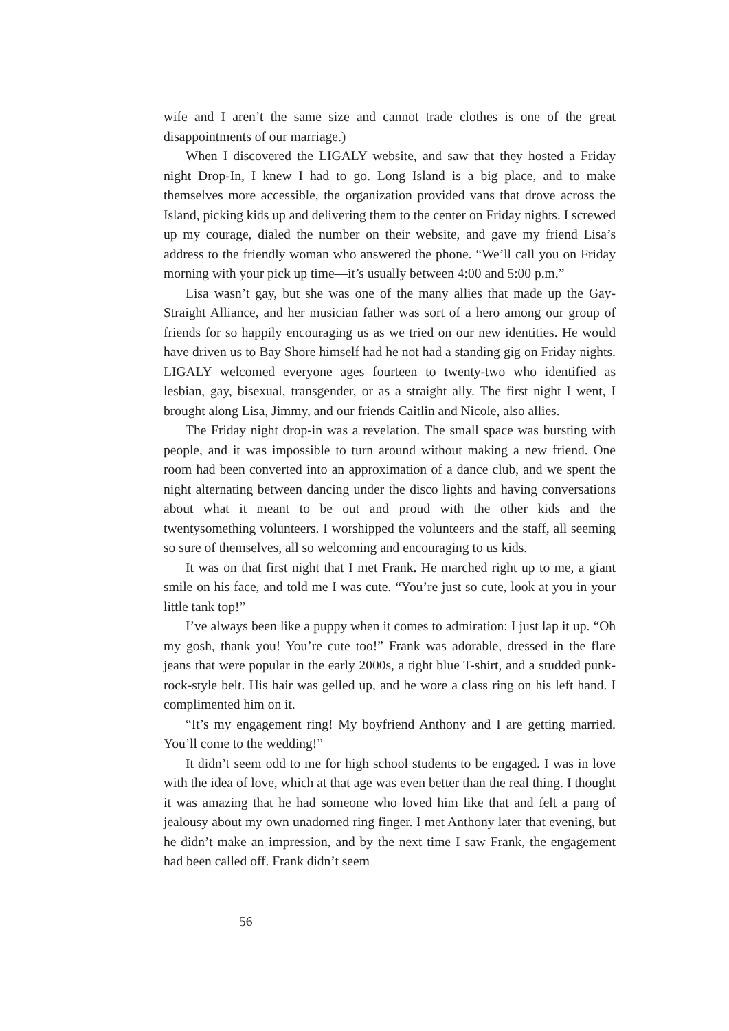wife and I aren’t the same size and cannot trade clothes is one of the great disappointments of our marriage.)
When I discovered the LIGALY website, and saw that they hosted a Friday night Drop-In, I knew I had to go. Long Island is a big place, and to make themselves more accessible, the organization provided vans that drove across the Island, picking kids up and delivering them to the center on Friday nights. I screwed up my courage, dialed the number on their website, and gave my friend Lisa’s address to the friendly woman who answered the phone. “We’ll call you on Friday morning with your pick up time—it’s usually between 4:00 and 5:00 p.m.”
Lisa wasn’t gay, but she was one of the many allies that made up the Gay-Straight Alliance, and her musician father was sort of a hero among our group of friends for so happily encouraging us as we tried on our new identities. He would have driven us to Bay Shore himself had he not had a standing gig on Friday nights. LIGALY welcomed everyone ages fourteen to twenty-two who identified as lesbian, gay, bisexual, transgender, or as a straight ally. The first night I went, I brought along Lisa, Jimmy, and our friends Caitlin and Nicole, also allies.
The Friday night drop-in was a revelation. The small space was bursting with people, and it was impossible to turn around without making a new friend. One room had been converted into an approximation of a dance club, and we spent the night alternating between dancing under the disco lights and having conversations about what it meant to be out and proud with the other kids and the twentysomething volunteers. I worshipped the volunteers and the staff, all seeming so sure of themselves, all so welcoming and encouraging to us kids.
It was on that first night that I met Frank. He marched right up to me, a giant smile on his face, and told me I was cute. “You’re just so cute, look at you in your little tank top!”
I’ve always been like a puppy when it comes to admiration: I just lap it up. “Oh my gosh, thank you! You’re cute too!” Frank was adorable, dressed in the flare jeans that were popular in the early 2000s, a tight blue T-shirt, and a studded punk-rock-style belt. His hair was gelled up, and he wore a class ring on his left hand. I complimented him on it.
“It’s my engagement ring! My boyfriend Anthony and I are getting married. You’ll come to the wedding!”
It didn’t seem odd to me for high school students to be engaged. I was in love with the idea of love, which at that age was even better than the real thing. I thought it was amazing that he had someone who loved him like that and felt a pang of jealousy about my own unadorned ring finger. I met Anthony later that evening, but he didn’t make an impression, and by the next time I saw Frank, the engagement had been called off. Frank didn’t seem
56